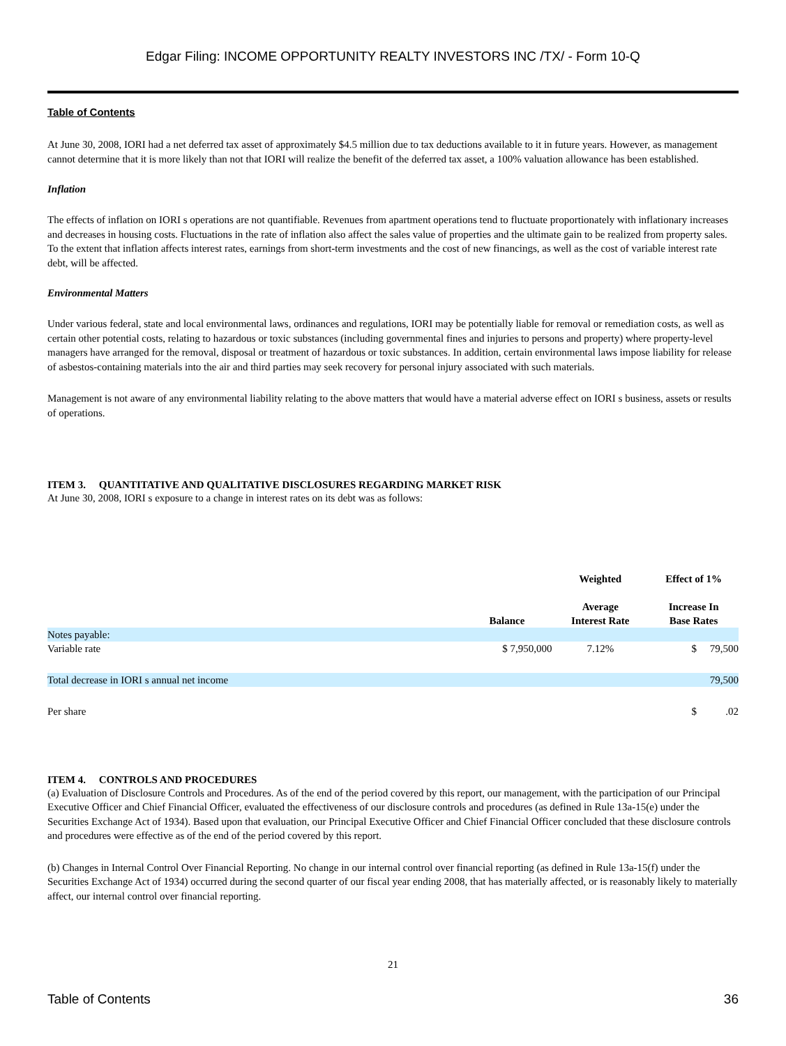Edgar Filing: INCOME OPPORTUNITY REALTY INVESTORS INC /TX/ - Form 10-Q
Table of Contents
At June 30, 2008, IORI had a net deferred tax asset of approximately $4.5 million due to tax deductions available to it in future years. However, as management cannot determine that it is more likely than not that IORI will realize the benefit of the deferred tax asset, a 100% valuation allowance has been established.
Inflation
The effects of inflation on IORI s operations are not quantifiable. Revenues from apartment operations tend to fluctuate proportionately with inflationary increases and decreases in housing costs. Fluctuations in the rate of inflation also affect the sales value of properties and the ultimate gain to be realized from property sales. To the extent that inflation affects interest rates, earnings from short-term investments and the cost of new financings, as well as the cost of variable interest rate debt, will be affected.
Environmental Matters
Under various federal, state and local environmental laws, ordinances and regulations, IORI may be potentially liable for removal or remediation costs, as well as certain other potential costs, relating to hazardous or toxic substances (including governmental fines and injuries to persons and property) where property-level managers have arranged for the removal, disposal or treatment of hazardous or toxic substances. In addition, certain environmental laws impose liability for release of asbestos-containing materials into the air and third parties may seek recovery for personal injury associated with such materials.
Management is not aware of any environmental liability relating to the above matters that would have a material adverse effect on IORI s business, assets or results of operations.
ITEM 3. QUANTITATIVE AND QUALITATIVE DISCLOSURES REGARDING MARKET RISK
At June 30, 2008, IORI s exposure to a change in interest rates on its debt was as follows:
| | | Weighted Average | Effect of 1% Increase In |
| --- | --- | --- | --- |
| | Balance | Interest Rate | Base Rates |
| Notes payable: | | | |
| Variable rate | $ 7,950,000 | 7.12% | $ 79,500 |
| Total decrease in IORI s annual net income | | | 79,500 |
| Per share | | | $ .02 |
ITEM 4. CONTROLS AND PROCEDURES
(a) Evaluation of Disclosure Controls and Procedures. As of the end of the period covered by this report, our management, with the participation of our Principal Executive Officer and Chief Financial Officer, evaluated the effectiveness of our disclosure controls and procedures (as defined in Rule 13a-15(e) under the Securities Exchange Act of 1934). Based upon that evaluation, our Principal Executive Officer and Chief Financial Officer concluded that these disclosure controls and procedures were effective as of the end of the period covered by this report.
(b) Changes in Internal Control Over Financial Reporting. No change in our internal control over financial reporting (as defined in Rule 13a-15(f) under the Securities Exchange Act of 1934) occurred during the second quarter of our fiscal year ending 2008, that has materially affected, or is reasonably likely to materially affect, our internal control over financial reporting.
21
Table of Contents 36